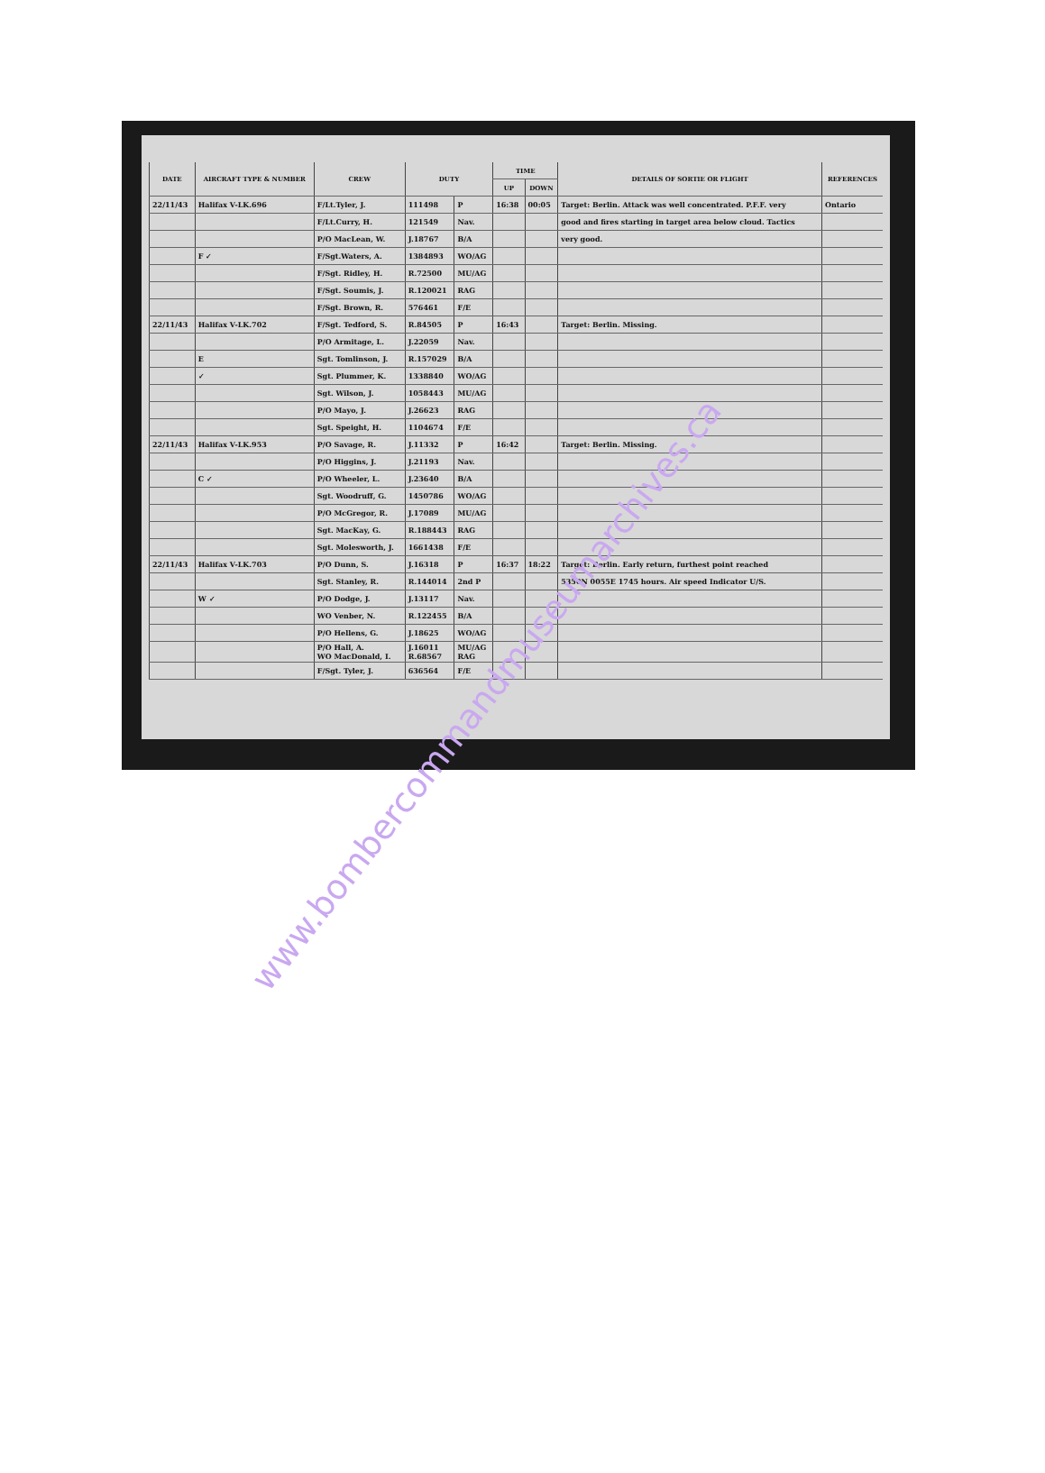| DATE | AIRCRAFT TYPE & NUMBER | CREW | DUTY | | TIME | | DETAILS OF SORTIE OR FLIGHT | REFERENCES |
| --- | --- | --- | --- | --- | --- | --- | --- | --- |
| | | | | | UP | DOWN | | |
| 22/11/43 | Halifax V-LK.696 | F/Lt.Tyler, J. | 111498 | P | 16:38 | 00:05 | Target: Berlin. Attack was well concentrated. P.F.F. very | Ontario |
| | | F/Lt.Curry, H. | 121549 | Nav. | | | good and fires starting in target area below cloud. Tactics | |
| | | P/O MacLean, W. | J.18767 | B/A | | | very good. | |
| | F ✓ | F/Sgt.Waters, A. | 1384893 | WO/AG | | | | |
| | | F/Sgt. Ridley, H. | R.72500 | MU/AG | | | | |
| | | F/Sgt. Soumis, J. | R.120021 | RAG | | | | |
| | | F/Sgt. Brown, R. | 576461 | F/E | | | | |
| 22/11/43 | Halifax V-LK.702 | F/Sgt. Tedford, S. | R.84505 | P | 16:43 | | Target: Berlin. Missing. | |
| | | P/O Armitage, L. | J.22059 | Nav. | | | | |
| | E | Sgt. Tomlinson, J. | R.157029 | B/A | | | | |
| | ✓ | Sgt. Plummer, K. | 1338840 | WO/AG | | | | |
| | | Sgt. Wilson, J. | 1058443 | MU/AG | | | | |
| | | P/O Mayo, J. | J.26623 | RAG | | | | |
| | | Sgt. Speight, H. | 1104674 | F/E | | | | |
| 22/11/43 | Halifax V-LK.953 | P/O Savage, R. | J.11332 | P | 16:42 | | Target: Berlin. Missing. | |
| | | P/O Higgins, J. | J.21193 | Nav. | | | | |
| | C ✓ | P/O Wheeler, L. | J.23640 | B/A | | | | |
| | | Sgt. Woodruff, G. | 1450786 | WO/AG | | | | |
| | | P/O McGregor, R. | J.17089 | MU/AG | | | | |
| | | Sgt. MacKay, G. | R.188443 | RAG | | | | |
| | | Sgt. Molesworth, J. | 1661438 | F/E | | | | |
| 22/11/43 | Halifax V-LK.703 | P/O Dunn, S. | J.16318 | P | 16:37 | 18:22 | Target: Berlin. Early return, furthest point reached | |
| | | Sgt. Stanley, R. | R.144014 | 2nd P | | | 5350N 0055E 1745 hours. Air speed Indicator U/S. | |
| | W ✓ | P/O Dodge, J. | J.13117 | Nav. | | | | |
| | | WO Venber, N. | R.122455 | B/A | | | | |
| | | P/O Hellens, G. | J.18625 | WO/AG | | | | |
| | | P/O Hall, A. WO MacDonald, I. | J.16011 R.68567 | MU/AG RAG | | | | |
| | | F/Sgt. Tyler, J. | 636564 | F/E | | | | |
www.bombercommandmuseumarchives.ca